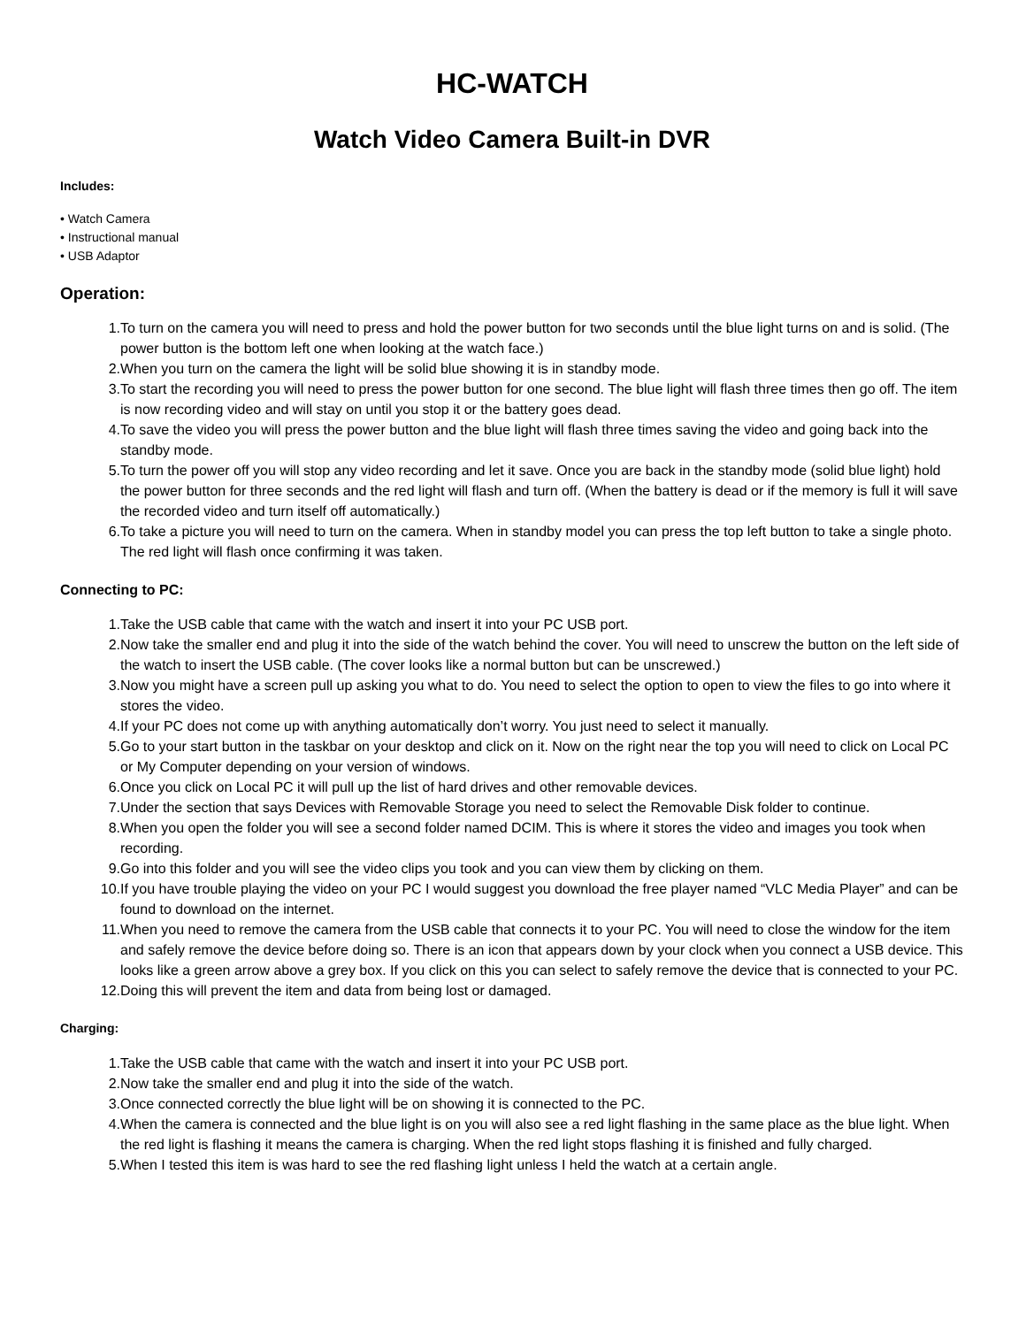HC-WATCH
Watch Video Camera Built-in DVR
Includes:
• Watch Camera
• Instructional manual
• USB Adaptor
Operation:
1. To turn on the camera you will need to press and hold the power button for two seconds until the blue light turns on and is solid. (The power button is the bottom left one when looking at the watch face.)
2. When you turn on the camera the light will be solid blue showing it is in standby mode.
3. To start the recording you will need to press the power button for one second. The blue light will flash three times then go off. The item is now recording video and will stay on until you stop it or the battery goes dead.
4. To save the video you will press the power button and the blue light will flash three times saving the video and going back into the standby mode.
5. To turn the power off you will stop any video recording and let it save. Once you are back in the standby mode (solid blue light) hold the power button for three seconds and the red light will flash and turn off. (When the battery is dead or if the memory is full it will save the recorded video and turn itself off automatically.)
6. To take a picture you will need to turn on the camera. When in standby model you can press the top left button to take a single photo. The red light will flash once confirming it was taken.
Connecting to PC:
1. Take the USB cable that came with the watch and insert it into your PC USB port.
2. Now take the smaller end and plug it into the side of the watch behind the cover. You will need to unscrew the button on the left side of the watch to insert the USB cable. (The cover looks like a normal button but can be unscrewed.)
3. Now you might have a screen pull up asking you what to do. You need to select the option to open to view the files to go into where it stores the video.
4. If your PC does not come up with anything automatically don’t worry. You just need to select it manually.
5. Go to your start button in the taskbar on your desktop and click on it. Now on the right near the top you will need to click on Local PC or My Computer depending on your version of windows.
6. Once you click on Local PC it will pull up the list of hard drives and other removable devices.
7. Under the section that says Devices with Removable Storage you need to select the Removable Disk folder to continue.
8. When you open the folder you will see a second folder named DCIM. This is where it stores the video and images you took when recording.
9. Go into this folder and you will see the video clips you took and you can view them by clicking on them.
10. If you have trouble playing the video on your PC I would suggest you download the free player named “VLC Media Player” and can be found to download on the internet.
11. When you need to remove the camera from the USB cable that connects it to your PC. You will need to close the window for the item and safely remove the device before doing so. There is an icon that appears down by your clock when you connect a USB device. This looks like a green arrow above a grey box. If you click on this you can select to safely remove the device that is connected to your PC.
12. Doing this will prevent the item and data from being lost or damaged.
Charging:
1. Take the USB cable that came with the watch and insert it into your PC USB port.
2. Now take the smaller end and plug it into the side of the watch.
3. Once connected correctly the blue light will be on showing it is connected to the PC.
4. When the camera is connected and the blue light is on you will also see a red light flashing in the same place as the blue light. When the red light is flashing it means the camera is charging. When the red light stops flashing it is finished and fully charged.
5. When I tested this item is was hard to see the red flashing light unless I held the watch at a certain angle.